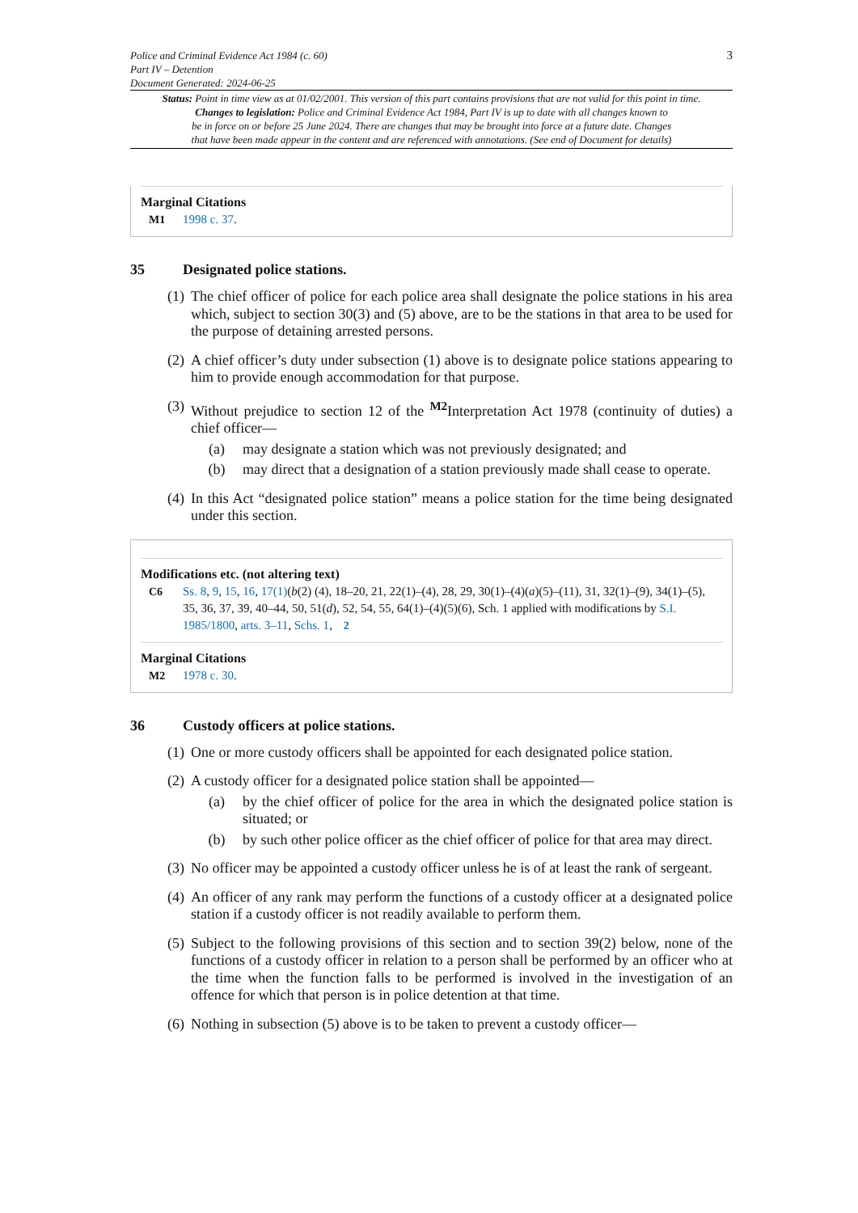Police and Criminal Evidence Act 1984 (c. 60)
Part IV – Detention
Document Generated: 2024-06-25
3
Status: Point in time view as at 01/02/2001. This version of this part contains provisions that are not valid for this point in time.
Changes to legislation: Police and Criminal Evidence Act 1984, Part IV is up to date with all changes known to
be in force on or before 25 June 2024. There are changes that may be brought into force at a future date. Changes
that have been made appear in the content and are referenced with annotations. (See end of Document for details)
Marginal Citations
M1 1998 c. 37.
35 Designated police stations.
(1)
The chief officer of police for each police area shall designate the police stations in his area which, subject to section 30(3) and (5) above, are to be the stations in that area to be used for the purpose of detaining arrested persons.
(2)
A chief officer’s duty under subsection (1) above is to designate police stations appearing to him to provide enough accommodation for that purpose.
(3)
Without prejudice to section 12 of the <sup>M2</sup>Interpretation Act 1978 (continuity of duties) a chief officer—
(a) may designate a station which was not previously designated; and
(b) may direct that a designation of a station previously made shall cease to operate.
(4)
In this Act “designated police station” means a police station for the time being designated under this section.
Modifications etc. (not altering text)
C6 Ss. 8, 9, 15, 16, 17(1)(b(2) (4), 18–20, 21, 22(1)–(4), 28, 29, 30(1)–(4)(a)(5)–(11), 31, 32(1)–(9), 34(1)–(5), 35, 36, 37, 39, 40–44, 50, 51(d), 52, 54, 55, 64(1)–(4)(5)(6), Sch. 1 applied with modifications by S.I. 1985/1800, arts. 3–11, Schs. 1, 2
Marginal Citations
M2 1978 c. 30.
36 Custody officers at police stations.
(1)
One or more custody officers shall be appointed for each designated police station.
(2)
A custody officer for a designated police station shall be appointed—
(a) by the chief officer of police for the area in which the designated police station is situated; or
(b) by such other police officer as the chief officer of police for that area may direct.
(3)
No officer may be appointed a custody officer unless he is of at least the rank of sergeant.
(4)
An officer of any rank may perform the functions of a custody officer at a designated police station if a custody officer is not readily available to perform them.
(5)
Subject to the following provisions of this section and to section 39(2) below, none of the functions of a custody officer in relation to a person shall be performed by an officer who at the time when the function falls to be performed is involved in the investigation of an offence for which that person is in police detention at that time.
(6)
Nothing in subsection (5) above is to be taken to prevent a custody officer—